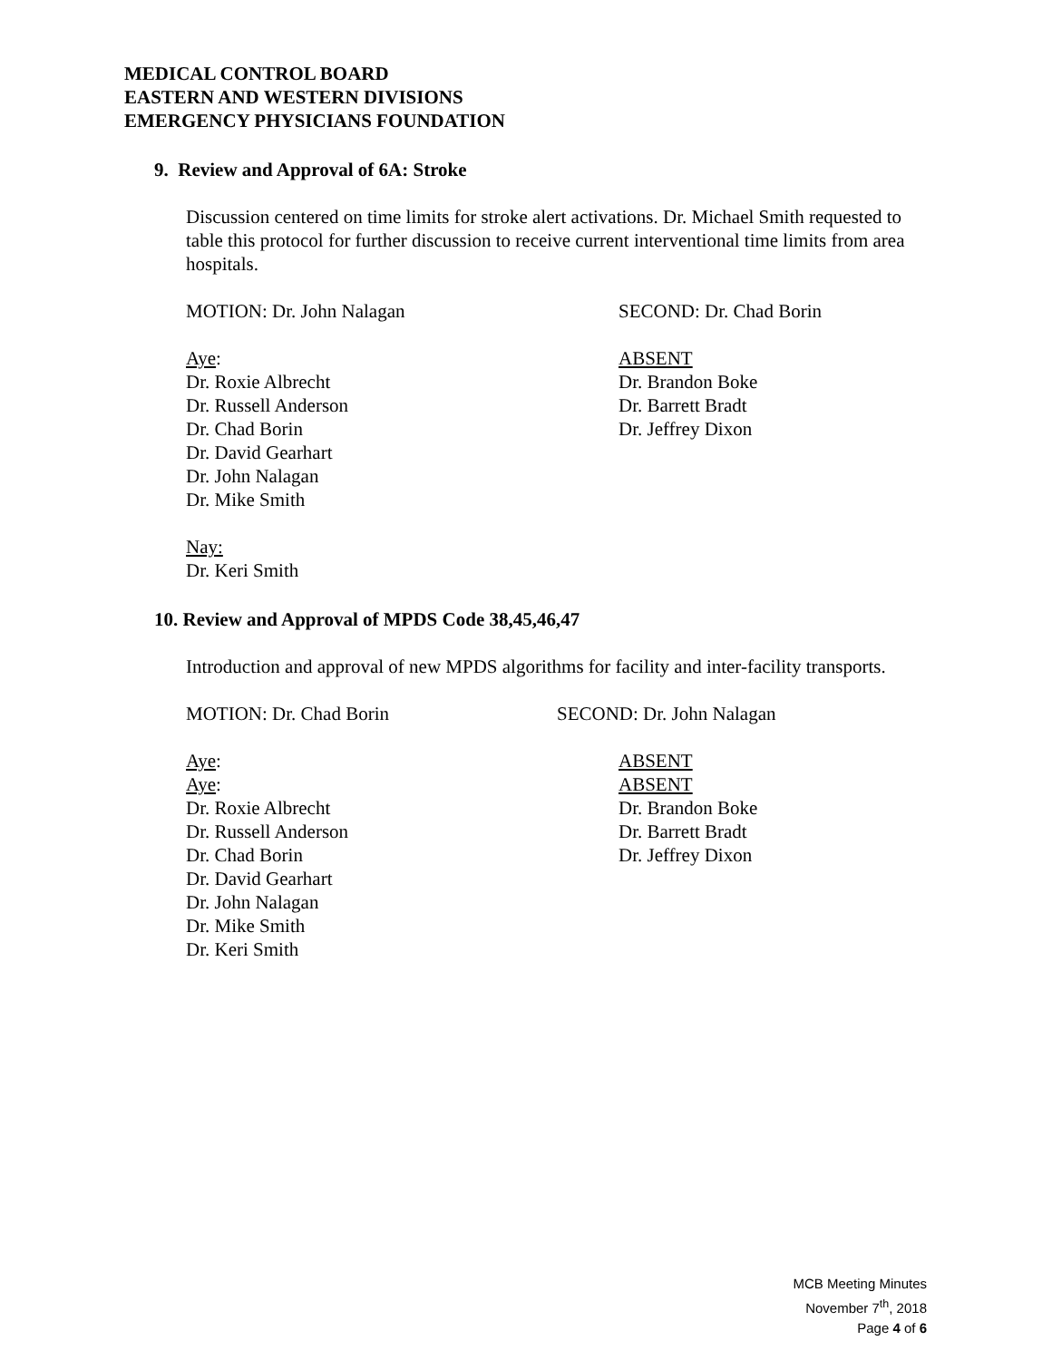MEDICAL CONTROL BOARD
EASTERN AND WESTERN DIVISIONS
EMERGENCY PHYSICIANS FOUNDATION
9. Review and Approval of 6A: Stroke
Discussion centered on time limits for stroke alert activations. Dr. Michael Smith requested to table this protocol for further discussion to receive current interventional time limits from area hospitals.
MOTION: Dr. John Nalagan SECOND: Dr. Chad Borin
Aye:
Dr. Roxie Albrecht
Dr. Russell Anderson
Dr. Chad Borin
Dr. David Gearhart
Dr. John Nalagan
Dr. Mike Smith
ABSENT
Dr. Brandon Boke
Dr. Barrett Bradt
Dr. Jeffrey Dixon
Nay:
Dr. Keri Smith
10. Review and Approval of MPDS Code 38,45,46,47
Introduction and approval of new MPDS algorithms for facility and inter-facility transports.
MOTION: Dr. Chad Borin SECOND: Dr. John Nalagan
Aye:
Aye:
Dr. Roxie Albrecht
Dr. Russell Anderson
Dr. Chad Borin
Dr. David Gearhart
Dr. John Nalagan
Dr. Mike Smith
Dr. Keri Smith
ABSENT
ABSENT
Dr. Brandon Boke
Dr. Barrett Bradt
Dr. Jeffrey Dixon
MCB Meeting Minutes
November 7<sup>th</sup>, 2018
Page 4 of 6